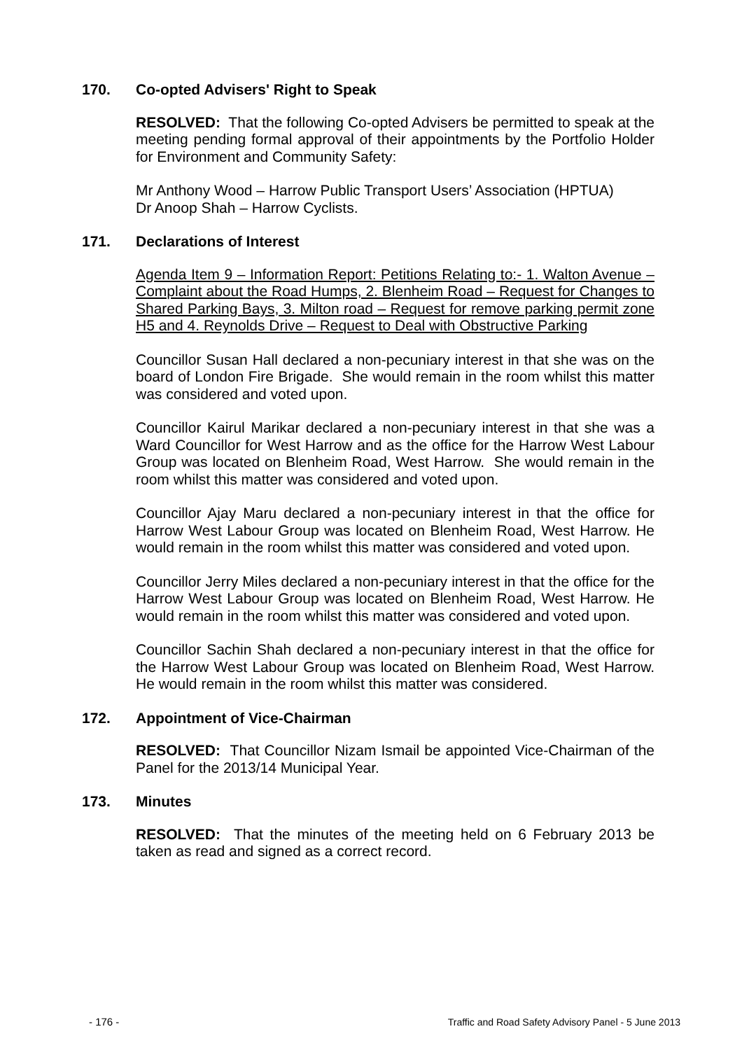170. Co-opted Advisers' Right to Speak
RESOLVED: That the following Co-opted Advisers be permitted to speak at the meeting pending formal approval of their appointments by the Portfolio Holder for Environment and Community Safety:
Mr Anthony Wood – Harrow Public Transport Users’ Association (HPTUA)
Dr Anoop Shah – Harrow Cyclists.
171. Declarations of Interest
Agenda Item 9 – Information Report: Petitions Relating to:- 1. Walton Avenue – Complaint about the Road Humps, 2. Blenheim Road – Request for Changes to Shared Parking Bays, 3. Milton road – Request for remove parking permit zone H5 and 4. Reynolds Drive – Request to Deal with Obstructive Parking
Councillor Susan Hall declared a non-pecuniary interest in that she was on the board of London Fire Brigade. She would remain in the room whilst this matter was considered and voted upon.
Councillor Kairul Marikar declared a non-pecuniary interest in that she was a Ward Councillor for West Harrow and as the office for the Harrow West Labour Group was located on Blenheim Road, West Harrow. She would remain in the room whilst this matter was considered and voted upon.
Councillor Ajay Maru declared a non-pecuniary interest in that the office for Harrow West Labour Group was located on Blenheim Road, West Harrow. He would remain in the room whilst this matter was considered and voted upon.
Councillor Jerry Miles declared a non-pecuniary interest in that the office for the Harrow West Labour Group was located on Blenheim Road, West Harrow. He would remain in the room whilst this matter was considered and voted upon.
Councillor Sachin Shah declared a non-pecuniary interest in that the office for the Harrow West Labour Group was located on Blenheim Road, West Harrow. He would remain in the room whilst this matter was considered.
172. Appointment of Vice-Chairman
RESOLVED: That Councillor Nizam Ismail be appointed Vice-Chairman of the Panel for the 2013/14 Municipal Year.
173. Minutes
RESOLVED: That the minutes of the meeting held on 6 February 2013 be taken as read and signed as a correct record.
- 176 - Traffic and Road Safety Advisory Panel - 5 June 2013